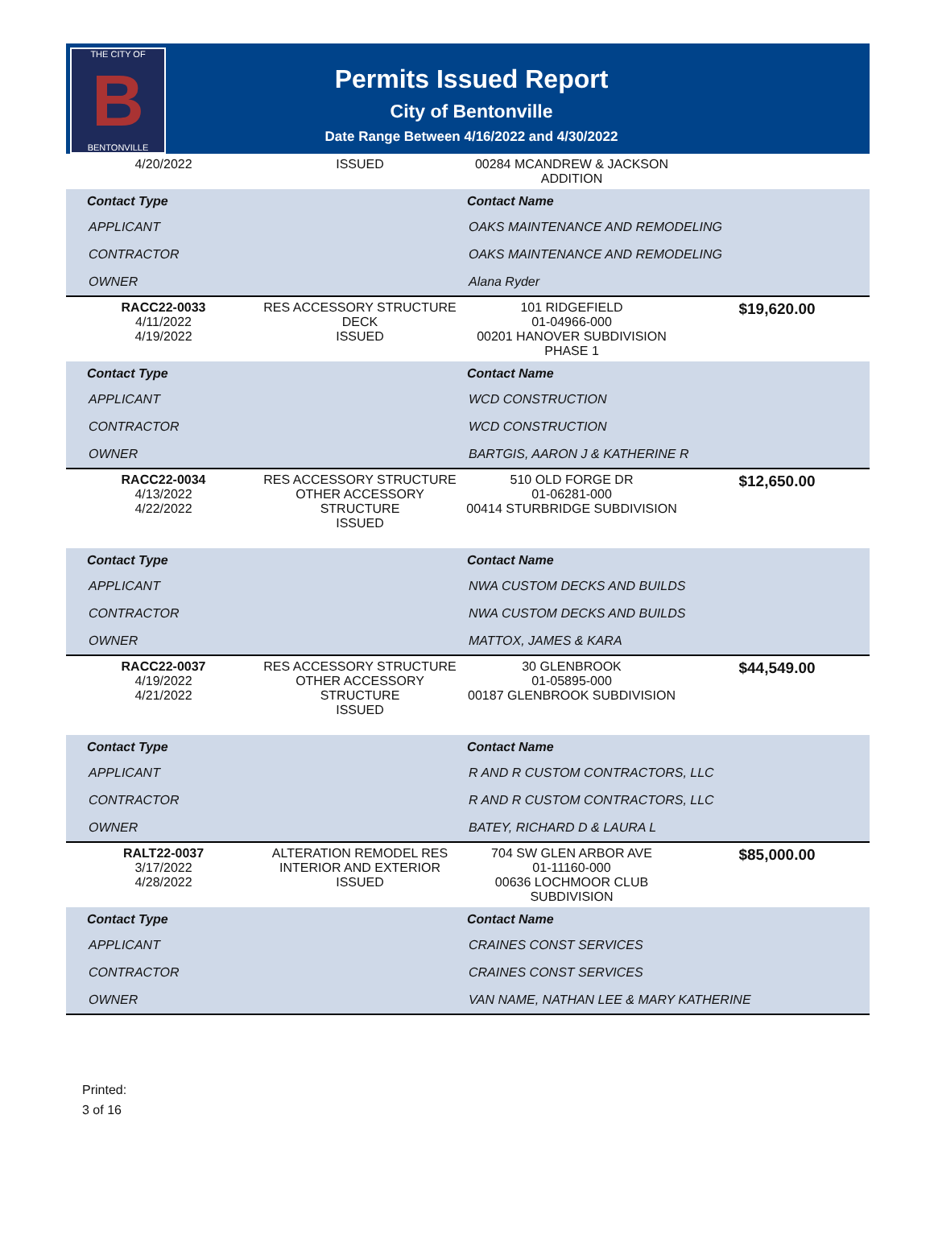THE CITY OF
B
BENTONVILLE
Permits Issued Report
City of Bentonville
Date Range Between 4/16/2022 and 4/30/2022
| 4/20/2022 | ISSUED | 00284 MCANDREW & JACKSON ADDITION | |
| Contact Type | Contact Name |
| --- | --- |
| APPLICANT | OAKS MAINTENANCE AND REMODELING |
| CONTRACTOR | OAKS MAINTENANCE AND REMODELING |
| OWNER | Alana Ryder |
| RACC22-0033 4/11/2022 4/19/2022 | RES ACCESSORY STRUCTURE DECK ISSUED | 101 RIDGEFIELD 01-04966-000 00201 HANOVER SUBDIVISION PHASE 1 | $19,620.00 |
| Contact Type | Contact Name |
| --- | --- |
| APPLICANT | WCD CONSTRUCTION |
| CONTRACTOR | WCD CONSTRUCTION |
| OWNER | BARTGIS, AARON J & KATHERINE R |
| RACC22-0034 4/13/2022 4/22/2022 | RES ACCESSORY STRUCTURE OTHER ACCESSORY STRUCTURE ISSUED | 510 OLD FORGE DR 01-06281-000 00414 STURBRIDGE SUBDIVISION | $12,650.00 |
| Contact Type | Contact Name |
| --- | --- |
| APPLICANT | NWA CUSTOM DECKS AND BUILDS |
| CONTRACTOR | NWA CUSTOM DECKS AND BUILDS |
| OWNER | MATTOX, JAMES & KARA |
| RACC22-0037 4/19/2022 4/21/2022 | RES ACCESSORY STRUCTURE OTHER ACCESSORY STRUCTURE ISSUED | 30 GLENBROOK 01-05895-000 00187 GLENBROOK SUBDIVISION | $44,549.00 |
| Contact Type | Contact Name |
| --- | --- |
| APPLICANT | R AND R CUSTOM CONTRACTORS, LLC |
| CONTRACTOR | R AND R CUSTOM CONTRACTORS, LLC |
| OWNER | BATEY, RICHARD D & LAURA L |
| RALT22-0037 3/17/2022 4/28/2022 | ALTERATION REMODEL RES INTERIOR AND EXTERIOR ISSUED | 704 SW GLEN ARBOR AVE 01-11160-000 00636 LOCHMOOR CLUB SUBDIVISION | $85,000.00 |
| Contact Type | Contact Name |
| --- | --- |
| APPLICANT | CRAINES CONST SERVICES |
| CONTRACTOR | CRAINES CONST SERVICES |
| OWNER | VAN NAME, NATHAN LEE & MARY KATHERINE |
Printed:
3 of 16